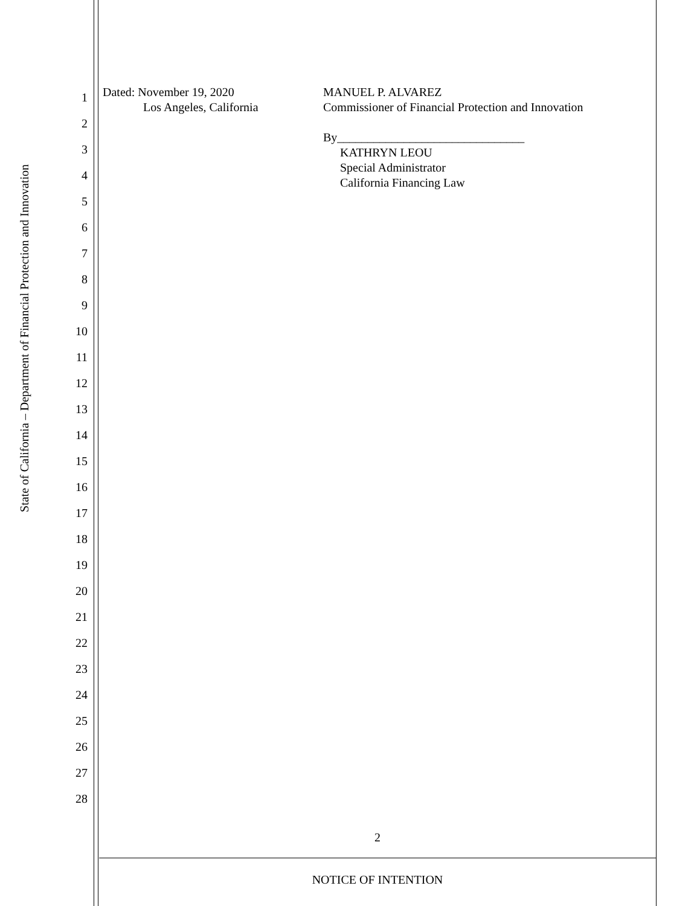State of California – Department of Financial Protection and Innovation
1
2
3
4
5
6
7
8
9
10
11
12
13
14
15
16
17
18
19
20
21
22
23
24
25
26
27
28
Dated: November 19, 2020
Los Angeles, California
MANUEL P. ALVAREZ
Commissioner of Financial Protection and Innovation
By_______________________________
KATHRYN LEOU
Special Administrator
California Financing Law
2
NOTICE OF INTENTION